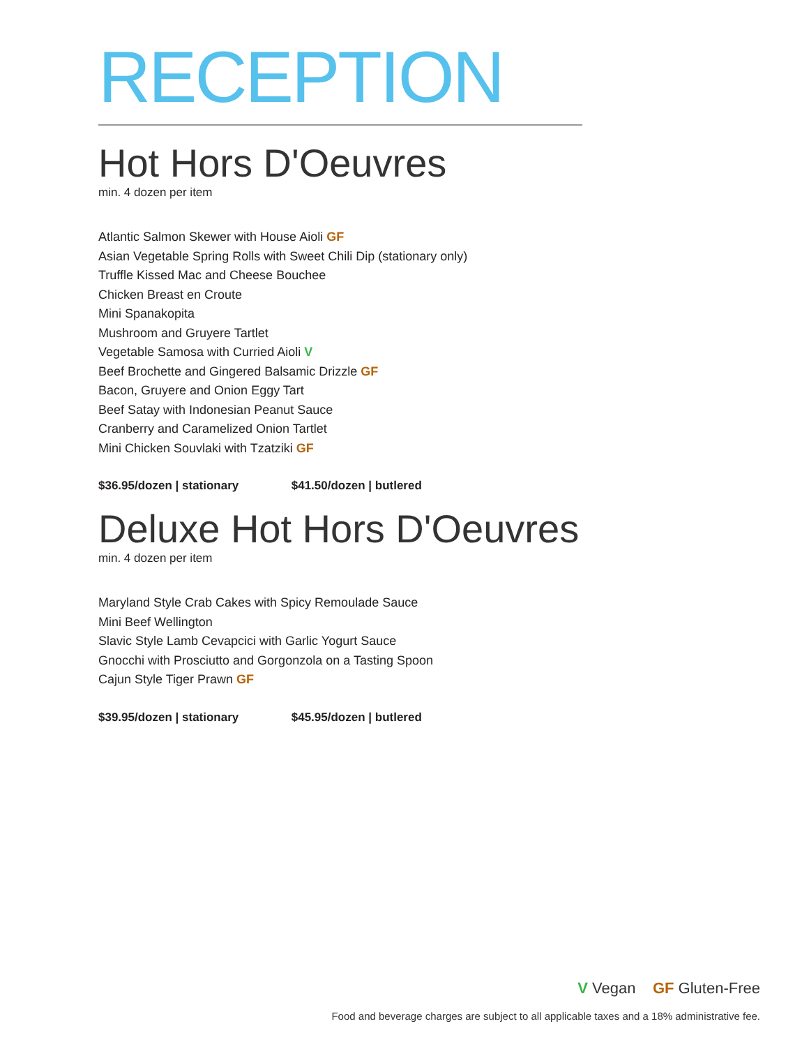RECEPTION
Hot Hors D'Oeuvres
min. 4 dozen per item
Atlantic Salmon Skewer with House Aioli GF
Asian Vegetable Spring Rolls with Sweet Chili Dip (stationary only)
Truffle Kissed Mac and Cheese Bouchee
Chicken Breast en Croute
Mini Spanakopita
Mushroom and Gruyere Tartlet
Vegetable Samosa with Curried Aioli V
Beef Brochette and Gingered Balsamic Drizzle GF
Bacon, Gruyere and Onion Eggy Tart
Beef Satay with Indonesian Peanut Sauce
Cranberry and Caramelized Onion Tartlet
Mini Chicken Souvlaki with Tzatziki GF
$36.95/dozen | stationary $41.50/dozen | butlered
Deluxe Hot Hors D'Oeuvres
min. 4 dozen per item
Maryland Style Crab Cakes with Spicy Remoulade Sauce
Mini Beef Wellington
Slavic Style Lamb Cevapcici with Garlic Yogurt Sauce
Gnocchi with Prosciutto and Gorgonzola on a Tasting Spoon
Cajun Style Tiger Prawn GF
$39.95/dozen | stationary $45.95/dozen | butlered
V Vegan GF Gluten-Free
Food and beverage charges are subject to all applicable taxes and a 18% administrative fee.